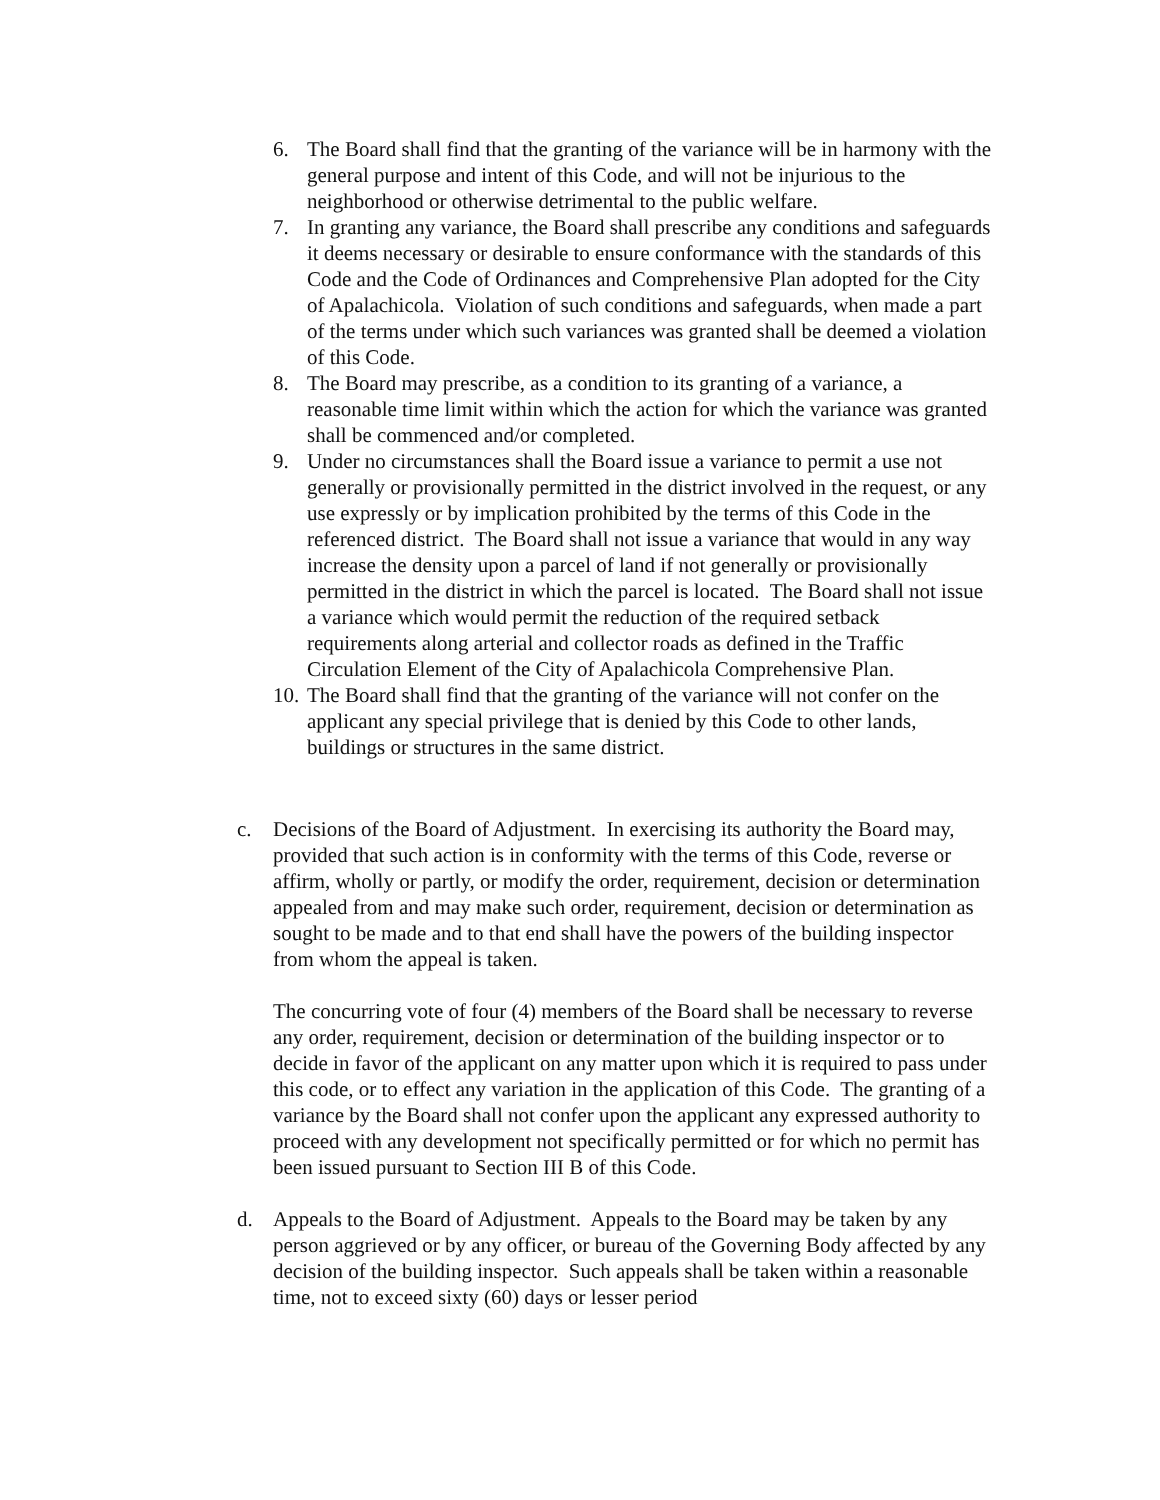6. The Board shall find that the granting of the variance will be in harmony with the general purpose and intent of this Code, and will not be injurious to the neighborhood or otherwise detrimental to the public welfare.
7. In granting any variance, the Board shall prescribe any conditions and safeguards it deems necessary or desirable to ensure conformance with the standards of this Code and the Code of Ordinances and Comprehensive Plan adopted for the City of Apalachicola. Violation of such conditions and safeguards, when made a part of the terms under which such variances was granted shall be deemed a violation of this Code.
8. The Board may prescribe, as a condition to its granting of a variance, a reasonable time limit within which the action for which the variance was granted shall be commenced and/or completed.
9. Under no circumstances shall the Board issue a variance to permit a use not generally or provisionally permitted in the district involved in the request, or any use expressly or by implication prohibited by the terms of this Code in the referenced district. The Board shall not issue a variance that would in any way increase the density upon a parcel of land if not generally or provisionally permitted in the district in which the parcel is located. The Board shall not issue a variance which would permit the reduction of the required setback requirements along arterial and collector roads as defined in the Traffic Circulation Element of the City of Apalachicola Comprehensive Plan.
10. The Board shall find that the granting of the variance will not confer on the applicant any special privilege that is denied by this Code to other lands, buildings or structures in the same district.
c.
Decisions of the Board of Adjustment. In exercising its authority the Board may, provided that such action is in conformity with the terms of this Code, reverse or affirm, wholly or partly, or modify the order, requirement, decision or determination appealed from and may make such order, requirement, decision or determination as sought to be made and to that end shall have the powers of the building inspector from whom the appeal is taken.
The concurring vote of four (4) members of the Board shall be necessary to reverse any order, requirement, decision or determination of the building inspector or to decide in favor of the applicant on any matter upon which it is required to pass under this code, or to effect any variation in the application of this Code. The granting of a variance by the Board shall not confer upon the applicant any expressed authority to proceed with any development not specifically permitted or for which no permit has been issued pursuant to Section III B of this Code.
d. Appeals to the Board of Adjustment. Appeals to the Board may be taken by any person aggrieved or by any officer, or bureau of the Governing Body affected by any decision of the building inspector. Such appeals shall be taken within a reasonable time, not to exceed sixty (60) days or lesser period